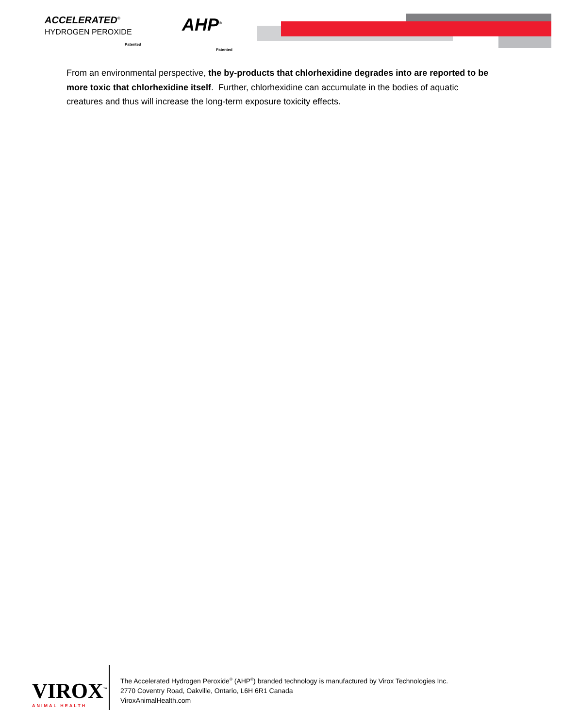ACCELERATED<sup>®</sup>
HYDROGEN PEROXIDE
Patented
AHP<sup>®</sup>
Patented
From an environmental perspective, the by-products that chlorhexidine degrades into are reported to be more toxic that chlorhexidine itself. Further, chlorhexidine can accumulate in the bodies of aquatic creatures and thus will increase the long-term exposure toxicity effects.
VIROX<sup>™</sup>
ANIMAL HEALTH
The Accelerated Hydrogen Peroxide<sup>®</sup> (AHP<sup>®</sup>) branded technology is manufactured by Virox Technologies Inc.
2770 Coventry Road, Oakville, Ontario, L6H 6R1 Canada
ViroxAnimalHealth.com